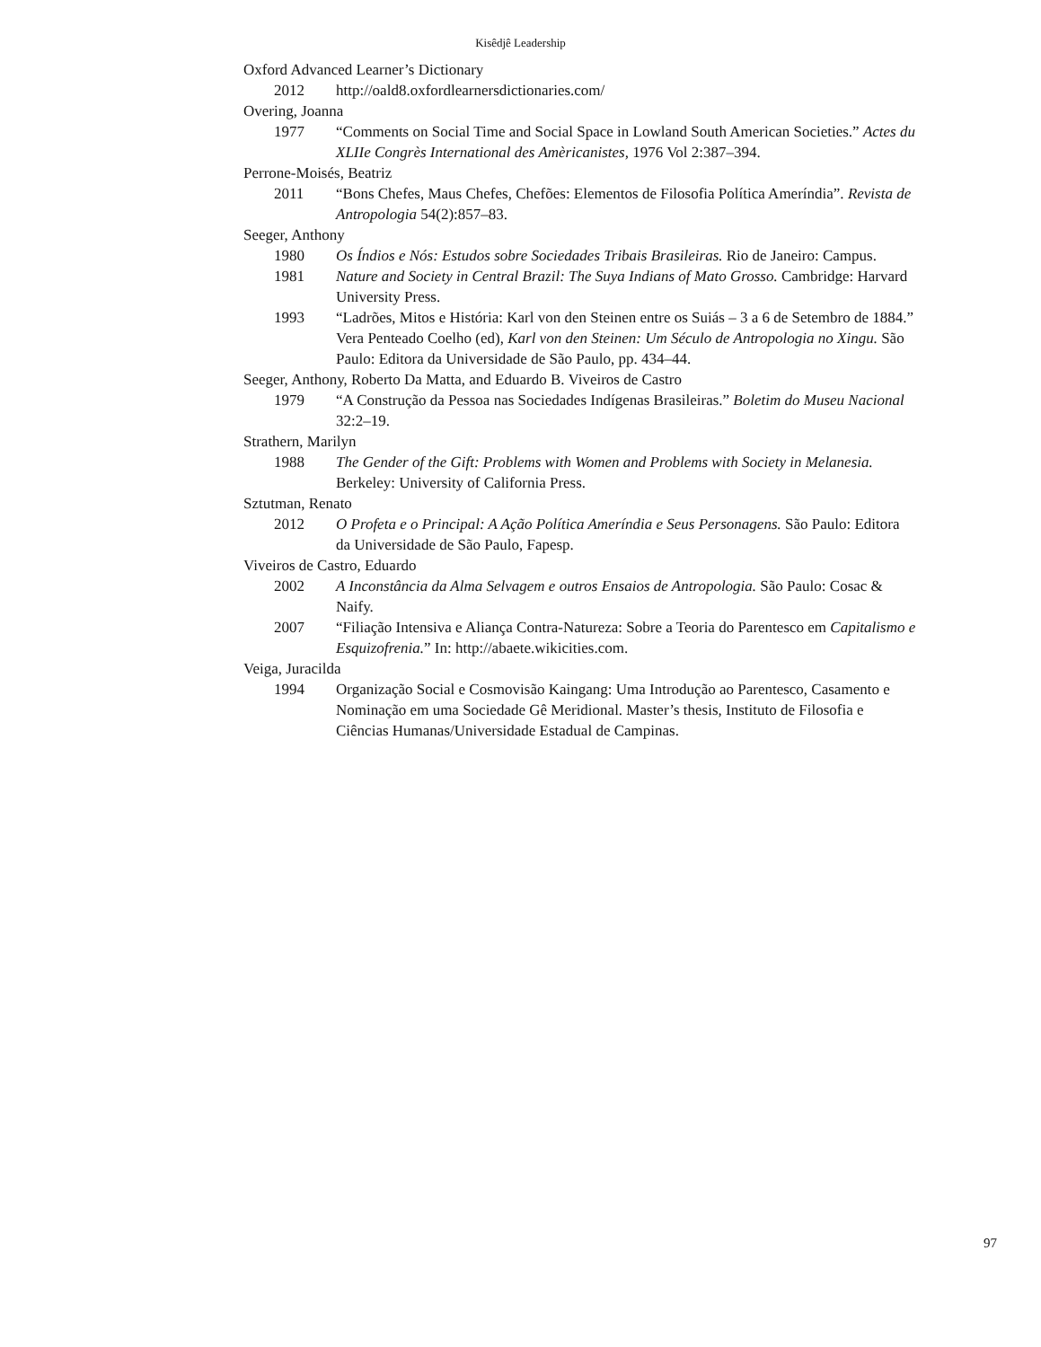Kisêdjê Leadership
Oxford Advanced Learner’s Dictionary
2012 http://oald8.oxfordlearnersdictionaries.com/
Overing, Joanna
1977 “Comments on Social Time and Social Space in Lowland South American Societies.” Actes du XLIIe Congrès International des Amèricanistes, 1976 Vol 2:387–394.
Perrone-Moisés, Beatriz
2011 “Bons Chefes, Maus Chefes, Chefões: Elementos de Filosofia Política Ameríndia”. Revista de Antropologia 54(2):857–83.
Seeger, Anthony
1980 Os Índios e Nós: Estudos sobre Sociedades Tribais Brasileiras. Rio de Janeiro: Campus.
1981 Nature and Society in Central Brazil: The Suya Indians of Mato Grosso. Cambridge: Harvard University Press.
1993 “Ladrões, Mitos e História: Karl von den Steinen entre os Suiás – 3 a 6 de Setembro de 1884.” Vera Penteado Coelho (ed), Karl von den Steinen: Um Século de Antropologia no Xingu. São Paulo: Editora da Universidade de São Paulo, pp. 434–44.
Seeger, Anthony, Roberto Da Matta, and Eduardo B. Viveiros de Castro
1979 “A Construção da Pessoa nas Sociedades Indígenas Brasileiras.” Boletim do Museu Nacional 32:2–19.
Strathern, Marilyn
1988 The Gender of the Gift: Problems with Women and Problems with Society in Melanesia. Berkeley: University of California Press.
Sztutman, Renato
2012 O Profeta e o Principal: A Ação Política Ameríndia e Seus Personagens. São Paulo: Editora da Universidade de São Paulo, Fapesp.
Viveiros de Castro, Eduardo
2002 A Inconstância da Alma Selvagem e outros Ensaios de Antropologia. São Paulo: Cosac & Naify.
2007 “Filiação Intensiva e Aliança Contra-Natureza: Sobre a Teoria do Parentesco em Capitalismo e Esquizofrenia.” In: http://abaete.wikicities.com.
Veiga, Juracilda
1994 Organização Social e Cosmovisão Kaingang: Uma Introdução ao Parentesco, Casamento e Nominação em uma Sociedade Gê Meridional. Master’s thesis, Instituto de Filosofia e Ciências Humanas/Universidade Estadual de Campinas.
97